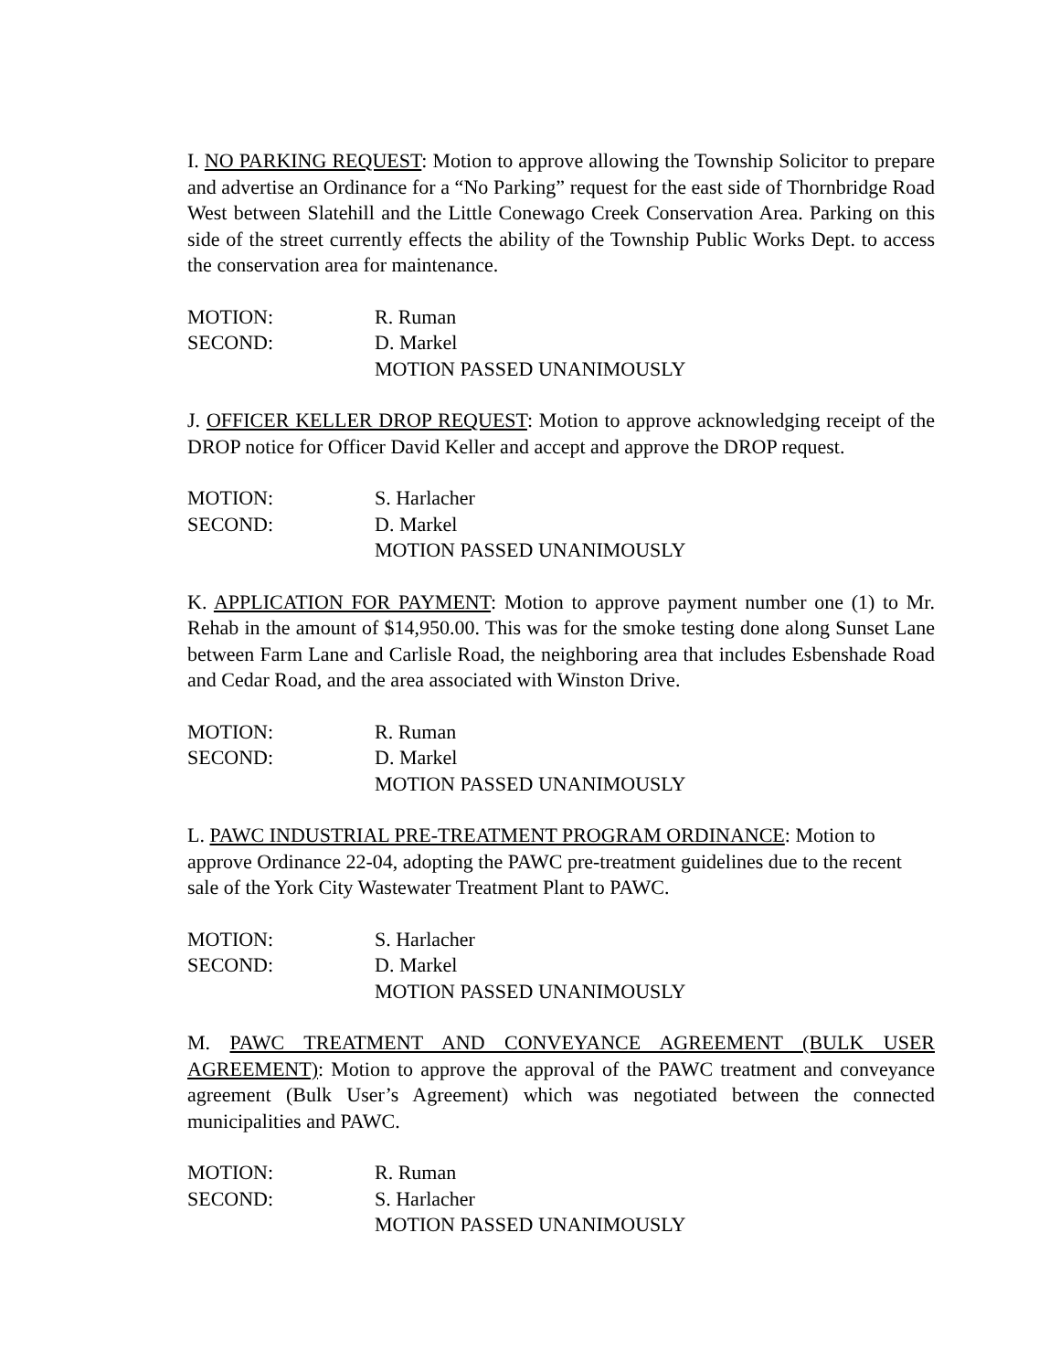I. NO PARKING REQUEST: Motion to approve allowing the Township Solicitor to prepare and advertise an Ordinance for a “No Parking” request for the east side of Thornbridge Road West between Slatehill and the Little Conewago Creek Conservation Area. Parking on this side of the street currently effects the ability of the Township Public Works Dept. to access the conservation area for maintenance.
MOTION: R. Ruman
SECOND: D. Markel
MOTION PASSED UNANIMOUSLY
J. OFFICER KELLER DROP REQUEST: Motion to approve acknowledging receipt of the DROP notice for Officer David Keller and accept and approve the DROP request.
MOTION: S. Harlacher
SECOND: D. Markel
MOTION PASSED UNANIMOUSLY
K. APPLICATION FOR PAYMENT: Motion to approve payment number one (1) to Mr. Rehab in the amount of $14,950.00. This was for the smoke testing done along Sunset Lane between Farm Lane and Carlisle Road, the neighboring area that includes Esbenshade Road and Cedar Road, and the area associated with Winston Drive.
MOTION: R. Ruman
SECOND: D. Markel
MOTION PASSED UNANIMOUSLY
L. PAWC INDUSTRIAL PRE-TREATMENT PROGRAM ORDINANCE: Motion to approve Ordinance 22-04, adopting the PAWC pre-treatment guidelines due to the recent sale of the York City Wastewater Treatment Plant to PAWC.
MOTION: S. Harlacher
SECOND: D. Markel
MOTION PASSED UNANIMOUSLY
M. PAWC TREATMENT AND CONVEYANCE AGREEMENT (BULK USER AGREEMENT): Motion to approve the approval of the PAWC treatment and conveyance agreement (Bulk User’s Agreement) which was negotiated between the connected municipalities and PAWC.
MOTION: R. Ruman
SECOND: S. Harlacher
MOTION PASSED UNANIMOUSLY